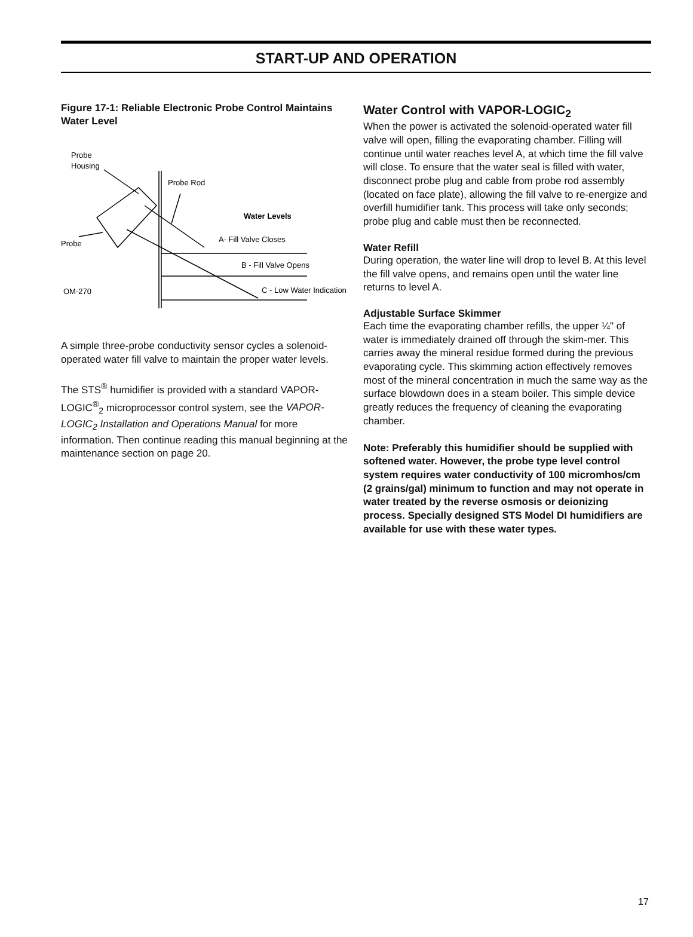START-UP AND OPERATION
Figure 17-1: Reliable Electronic Probe Control Maintains Water Level
Probe
Housing
Probe Rod
Water Levels
Probe
A- Fill Valve Closes
B - Fill Valve Opens
OM-270
C - Low Water Indication
A simple three-probe conductivity sensor cycles a solenoid-operated water fill valve to maintain the proper water levels.
The STS<sup>®</sup> humidifier is provided with a standard VAPOR-LOGIC<sup>®</sup><sub>2</sub> microprocessor control system, see the VAPOR-LOGIC<sub>2</sub> Installation and Operations Manual for more information. Then continue reading this manual beginning at the maintenance section on page 20.
Water Control with VAPOR-LOGIC<sub>2</sub>
When the power is activated the solenoid-operated water fill valve will open, filling the evaporating chamber. Filling will continue until water reaches level A, at which time the fill valve will close. To ensure that the water seal is filled with water, disconnect probe plug and cable from probe rod assembly (located on face plate), allowing the fill valve to re-energize and overfill humidifier tank. This process will take only seconds; probe plug and cable must then be reconnected.
Water Refill
During operation, the water line will drop to level B. At this level the fill valve opens, and remains open until the water line returns to level A.
Adjustable Surface Skimmer
Each time the evaporating chamber refills, the upper ¼" of water is immediately drained off through the skim-mer. This carries away the mineral residue formed during the previous evaporating cycle. This skimming action effectively removes most of the mineral concentration in much the same way as the surface blowdown does in a steam boiler. This simple device greatly reduces the frequency of cleaning the evaporating chamber.
Note: Preferably this humidifier should be supplied with softened water. However, the probe type level control system requires water conductivity of 100 micromhos/cm (2 grains/gal) minimum to function and may not operate in water treated by the reverse osmosis or deionizing process. Specially designed STS Model DI humidifiers are available for use with these water types.
17